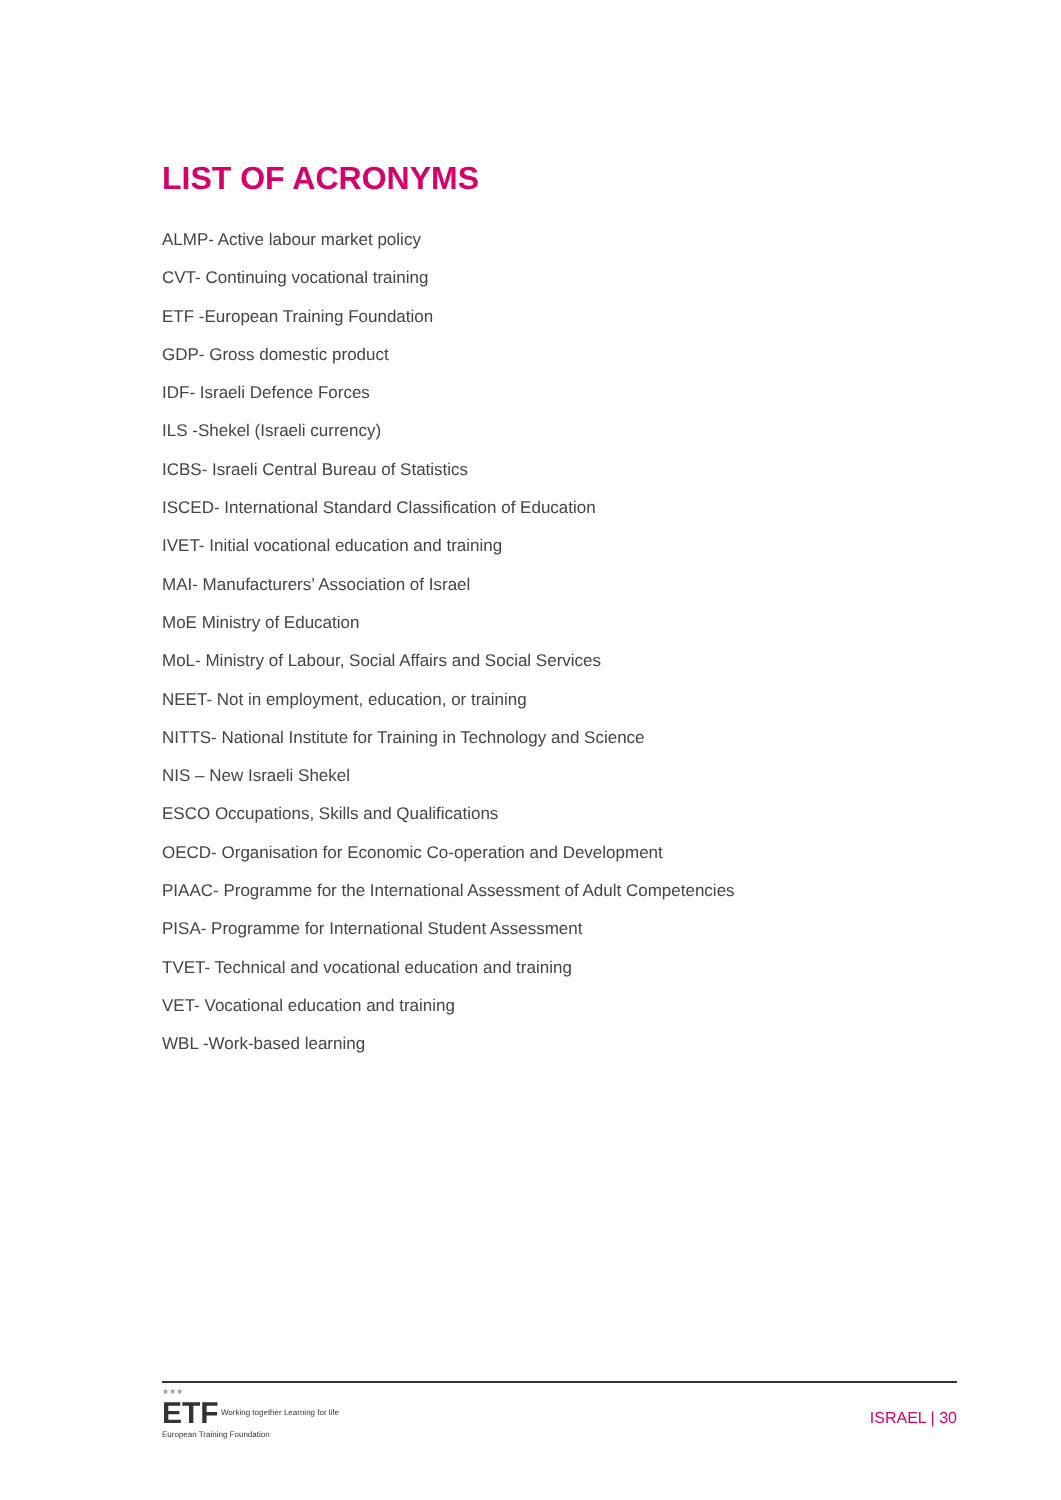LIST OF ACRONYMS
ALMP- Active labour market policy
CVT- Continuing vocational training
ETF -European Training Foundation
GDP- Gross domestic product
IDF- Israeli Defence Forces
ILS -Shekel (Israeli currency)
ICBS- Israeli Central Bureau of Statistics
ISCED- International Standard Classification of Education
IVET- Initial vocational education and training
MAI- Manufacturers’ Association of Israel
MoE Ministry of Education
MoL- Ministry of Labour, Social Affairs and Social Services
NEET- Not in employment, education, or training
NITTS- National Institute for Training in Technology and Science
NIS – New Israeli Shekel
ESCO Occupations, Skills and Qualifications
OECD- Organisation for Economic Co-operation and Development
PIAAC- Programme for the International Assessment of Adult Competencies
PISA- Programme for International Student Assessment
TVET- Technical and vocational education and training
VET- Vocational education and training
WBL -Work-based learning
★★★
ETF Working together Learning for life
European Training Foundation
ISRAEL | 30